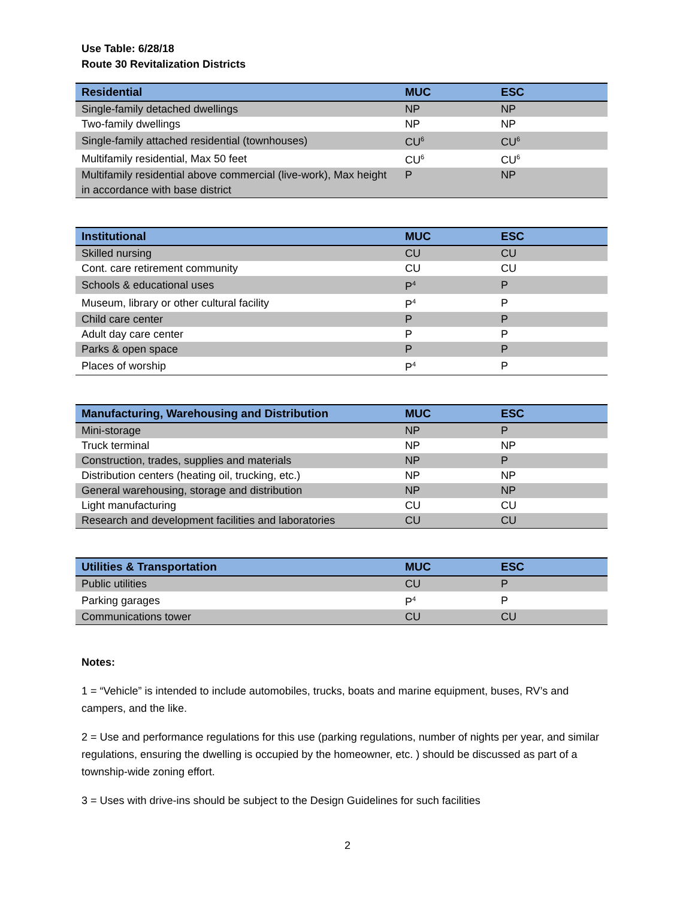Use Table: 6/28/18
Route 30 Revitalization Districts
| Residential | MUC | ESC |
| --- | --- | --- |
| Single-family detached dwellings | NP | NP |
| Two-family dwellings | NP | NP |
| Single-family attached residential (townhouses) | CU<sup>6</sup> | CU<sup>6</sup> |
| Multifamily residential, Max 50 feet | CU<sup>6</sup> | CU<sup>6</sup> |
| Multifamily residential above commercial (live-work), Max height in accordance with base district | P | NP |
| Institutional | MUC | ESC |
| --- | --- | --- |
| Skilled nursing | CU | CU |
| Cont. care retirement community | CU | CU |
| Schools & educational uses | P<sup>4</sup> | P |
| Museum, library or other cultural facility | P<sup>4</sup> | P |
| Child care center | P | P |
| Adult day care center | P | P |
| Parks & open space | P | P |
| Places of worship | P<sup>4</sup> | P |
| Manufacturing, Warehousing and Distribution | MUC | ESC |
| --- | --- | --- |
| Mini-storage | NP | P |
| Truck terminal | NP | NP |
| Construction, trades, supplies and materials | NP | P |
| Distribution centers (heating oil, trucking, etc.) | NP | NP |
| General warehousing, storage and distribution | NP | NP |
| Light manufacturing | CU | CU |
| Research and development facilities and laboratories | CU | CU |
| Utilities & Transportation | MUC | ESC |
| --- | --- | --- |
| Public utilities | CU | P |
| Parking garages | P<sup>4</sup> | P |
| Communications tower | CU | CU |
Notes:
1 = “Vehicle” is intended to include automobiles, trucks, boats and marine equipment, buses, RV’s and campers, and the like.
2 = Use and performance regulations for this use (parking regulations, number of nights per year, and similar regulations, ensuring the dwelling is occupied by the homeowner, etc. ) should be discussed as part of a township-wide zoning effort.
3 = Uses with drive-ins should be subject to the Design Guidelines for such facilities
2